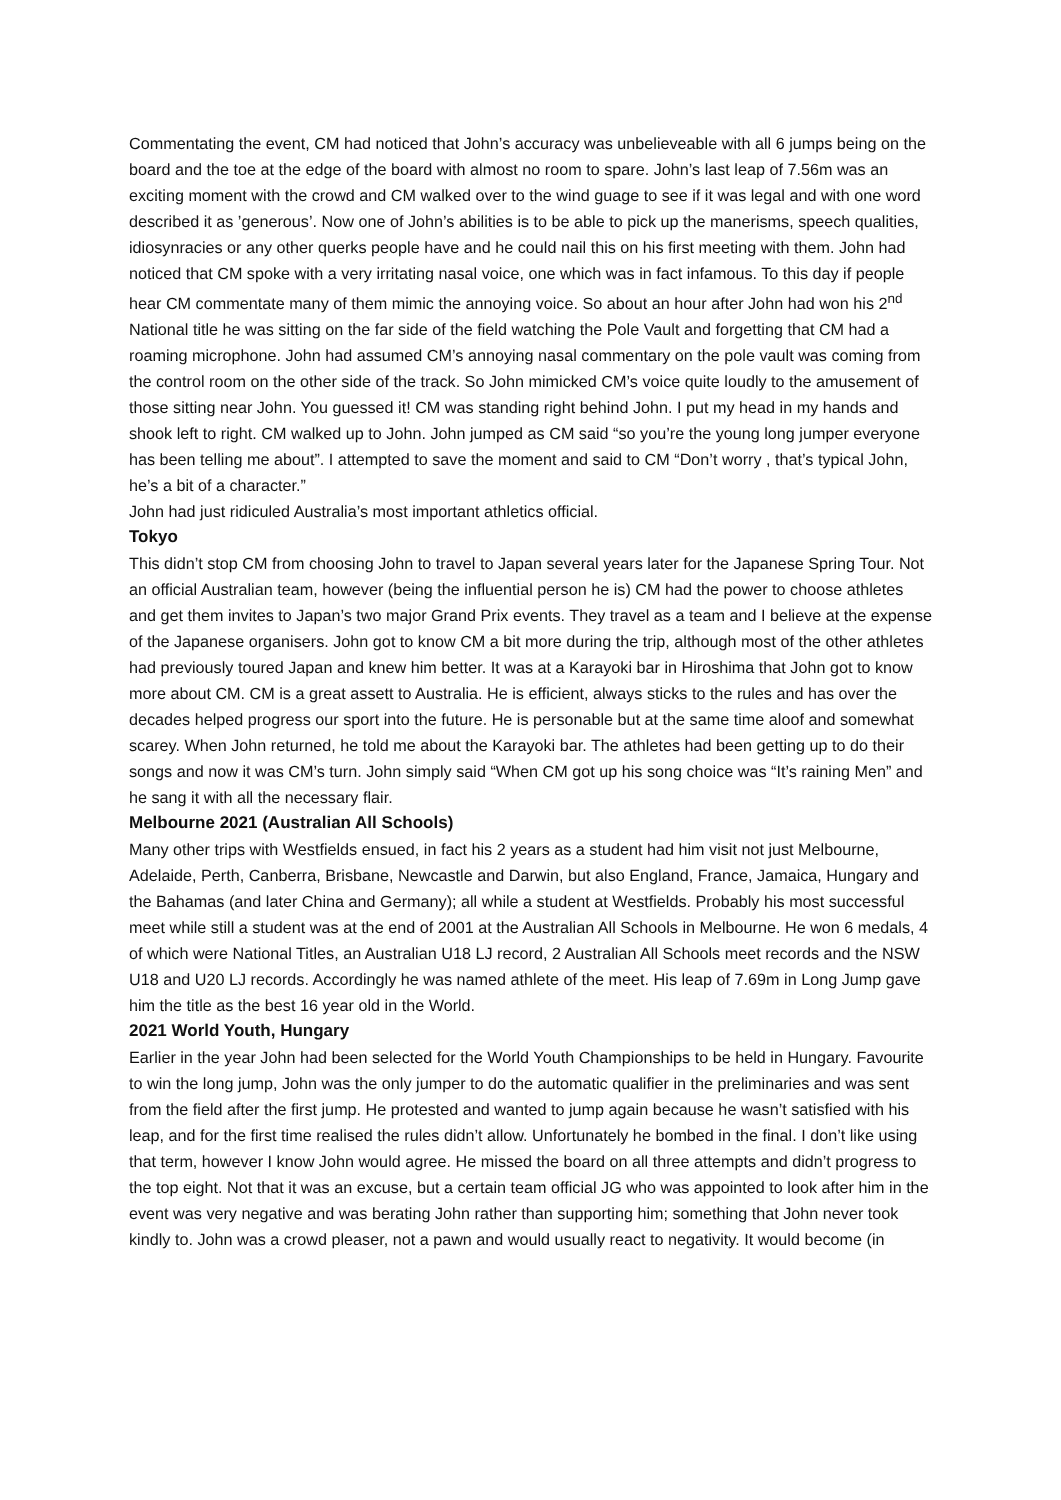Commentating the event, CM had noticed that John’s accuracy was unbelieveable with all 6 jumps being on the board and the toe at the edge of the board with almost no room to spare. John’s last leap of 7.56m was an exciting moment with the crowd and CM walked over to the wind guage to see if it was legal and with one word described it as ’generous’. Now one of John’s abilities is to be able to pick up the manerisms, speech qualities, idiosynracies or any other querks people have and he could nail this on his first meeting with them. John had noticed that CM spoke with a very irritating nasal voice, one which was in fact infamous. To this day if people hear CM commentate many of them mimic the annoying voice. So about an hour after John had won his 2<sup>nd</sup> National title he was sitting on the far side of the field watching the Pole Vault and forgetting that CM had a roaming microphone. John had assumed CM’s annoying nasal commentary on the pole vault was coming from the control room on the other side of the track. So John mimicked CM’s voice quite loudly to the amusement of those sitting near John. You guessed it! CM was standing right behind John. I put my head in my hands and shook left to right. CM walked up to John. John jumped as CM said “so you’re the young long jumper everyone has been telling me about”. I attempted to save the moment and said to CM “Don’t worry , that’s typical John, he’s a bit of a character.”
John had just ridiculed Australia’s most important athletics official.
Tokyo
This didn’t stop CM from choosing John to travel to Japan several years later for the Japanese Spring Tour. Not an official Australian team, however (being the influential person he is) CM had the power to choose athletes and get them invites to Japan’s two major Grand Prix events. They travel as a team and I believe at the expense of the Japanese organisers. John got to know CM a bit more during the trip, although most of the other athletes had previously toured Japan and knew him better. It was at a Karayoki bar in Hiroshima that John got to know more about CM. CM is a great assett to Australia. He is efficient, always sticks to the rules and has over the decades helped progress our sport into the future. He is personable but at the same time aloof and somewhat scarey. When John returned, he told me about the Karayoki bar. The athletes had been getting up to do their songs and now it was CM’s turn. John simply said “When CM got up his song choice was “It’s raining Men” and he sang it with all the necessary flair.
Melbourne 2021 (Australian All Schools)
Many other trips with Westfields ensued, in fact his 2 years as a student had him visit not just Melbourne, Adelaide, Perth, Canberra, Brisbane, Newcastle and Darwin, but also England, France, Jamaica, Hungary and the Bahamas (and later China and Germany); all while a student at Westfields. Probably his most successful meet while still a student was at the end of 2001 at the Australian All Schools in Melbourne. He won 6 medals, 4 of which were National Titles, an Australian U18 LJ record, 2 Australian All Schools meet records and the NSW U18 and U20 LJ records. Accordingly he was named athlete of the meet. His leap of 7.69m in Long Jump gave him the title as the best 16 year old in the World.
2021 World Youth, Hungary
Earlier in the year John had been selected for the World Youth Championships to be held in Hungary. Favourite to win the long jump, John was the only jumper to do the automatic qualifier in the preliminaries and was sent from the field after the first jump. He protested and wanted to jump again because he wasn’t satisfied with his leap, and for the first time realised the rules didn’t allow. Unfortunately he bombed in the final. I don’t like using that term, however I know John would agree. He missed the board on all three attempts and didn’t progress to the top eight. Not that it was an excuse, but a certain team official JG who was appointed to look after him in the event was very negative and was berating John rather than supporting him; something that John never took kindly to. John was a crowd pleaser, not a pawn and would usually react to negativity. It would become (in